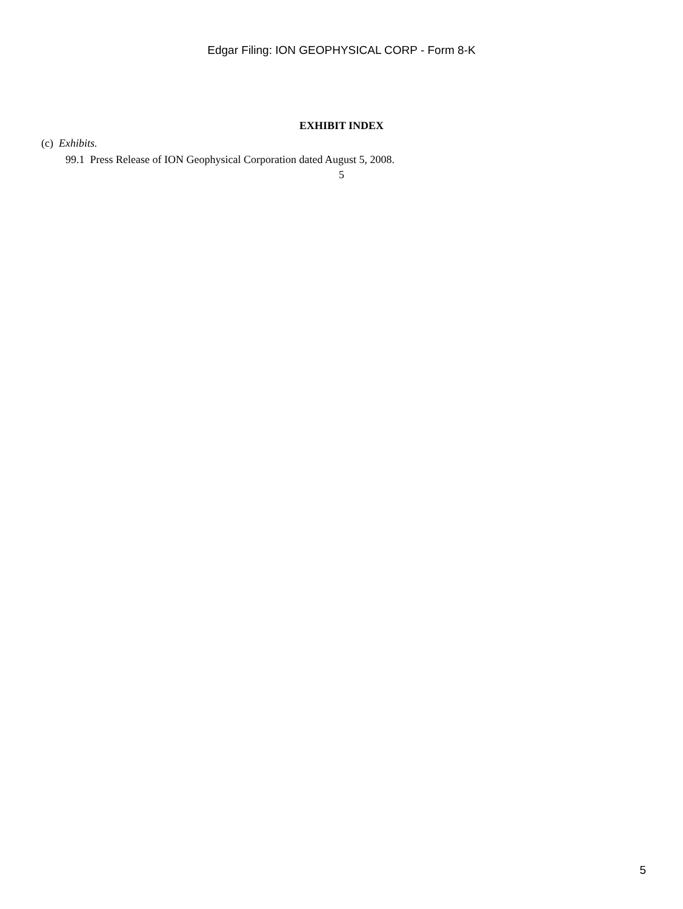Edgar Filing: ION GEOPHYSICAL CORP - Form 8-K
EXHIBIT INDEX
(c) Exhibits.
99.1 Press Release of ION Geophysical Corporation dated August 5, 2008.
5
5